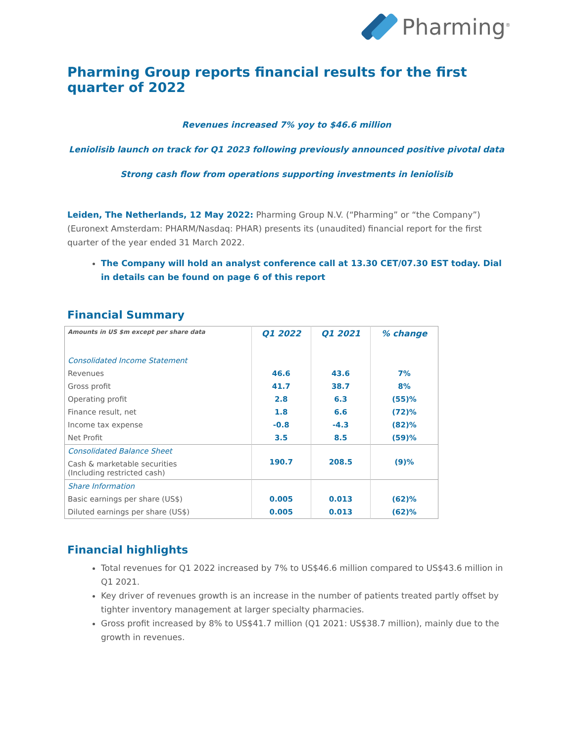Pharming<sup>®</sup>
Pharming Group reports financial results for the first quarter of 2022
Revenues increased 7% yoy to $46.6 million
Leniolisib launch on track for Q1 2023 following previously announced positive pivotal data
Strong cash flow from operations supporting investments in leniolisib
Leiden, The Netherlands, 12 May 2022: Pharming Group N.V. (“Pharming” or “the Company”) (Euronext Amsterdam: PHARM/Nasdaq: PHAR) presents its (unaudited) financial report for the first quarter of the year ended 31 March 2022.
The Company will hold an analyst conference call at 13.30 CET/07.30 EST today. Dial in details can be found on page 6 of this report
Financial Summary
| Amounts in US $m except per share data | Q1 2022 | Q1 2021 | % change |
| --- | --- | --- | --- |
| Consolidated Income Statement | | | |
| Revenues | 46.6 | 43.6 | 7% |
| Gross profit | 41.7 | 38.7 | 8% |
| Operating profit | 2.8 | 6.3 | (55)% |
| Finance result, net | 1.8 | 6.6 | (72)% |
| Income tax expense | -0.8 | -4.3 | (82)% |
| Net Profit | 3.5 | 8.5 | (59)% |
| Consolidated Balance Sheet | 190.7 | 208.5 | (9)% |
| Cash & marketable securities (Including restricted cash) | | | |
| Share Information | | | |
| Basic earnings per share (US$) | 0.005 | 0.013 | (62)% |
| Diluted earnings per share (US$) | 0.005 | 0.013 | (62)% |
Financial highlights
Total revenues for Q1 2022 increased by 7% to US$46.6 million compared to US$43.6 million in Q1 2021.
Key driver of revenues growth is an increase in the number of patients treated partly offset by tighter inventory management at larger specialty pharmacies.
Gross profit increased by 8% to US$41.7 million (Q1 2021: US$38.7 million), mainly due to the growth in revenues.